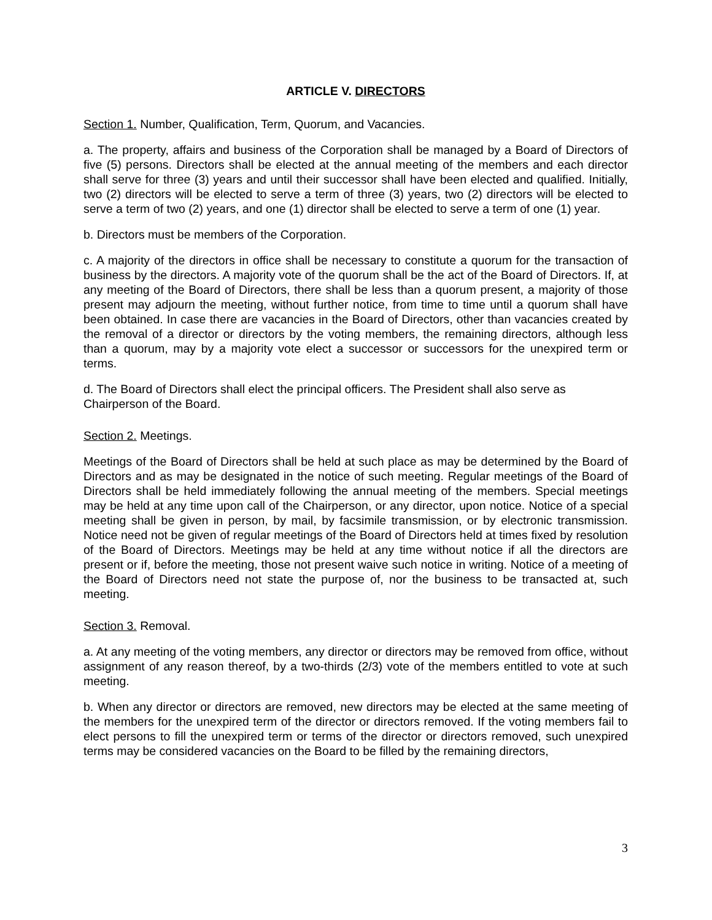ARTICLE V. DIRECTORS
Section 1. Number, Qualification, Term, Quorum, and Vacancies.
a. The property, affairs and business of the Corporation shall be managed by a Board of Directors of five (5) persons. Directors shall be elected at the annual meeting of the members and each director shall serve for three (3) years and until their successor shall have been elected and qualified. Initially, two (2) directors will be elected to serve a term of three (3) years, two (2) directors will be elected to serve a term of two (2) years, and one (1) director shall be elected to serve a term of one (1) year.
b. Directors must be members of the Corporation.
c. A majority of the directors in office shall be necessary to constitute a quorum for the transaction of business by the directors. A majority vote of the quorum shall be the act of the Board of Directors. If, at any meeting of the Board of Directors, there shall be less than a quorum present, a majority of those present may adjourn the meeting, without further notice, from time to time until a quorum shall have been obtained. In case there are vacancies in the Board of Directors, other than vacancies created by the removal of a director or directors by the voting members, the remaining directors, although less than a quorum, may by a majority vote elect a successor or successors for the unexpired term or terms.
d. The Board of Directors shall elect the principal officers. The President shall also serve as Chairperson of the Board.
Section 2. Meetings.
Meetings of the Board of Directors shall be held at such place as may be determined by the Board of Directors and as may be designated in the notice of such meeting. Regular meetings of the Board of Directors shall be held immediately following the annual meeting of the members. Special meetings may be held at any time upon call of the Chairperson, or any director, upon notice. Notice of a special meeting shall be given in person, by mail, by facsimile transmission, or by electronic transmission. Notice need not be given of regular meetings of the Board of Directors held at times fixed by resolution of the Board of Directors. Meetings may be held at any time without notice if all the directors are present or if, before the meeting, those not present waive such notice in writing. Notice of a meeting of the Board of Directors need not state the purpose of, nor the business to be transacted at, such meeting.
Section 3. Removal.
a. At any meeting of the voting members, any director or directors may be removed from office, without assignment of any reason thereof, by a two-thirds (2/3) vote of the members entitled to vote at such meeting.
b. When any director or directors are removed, new directors may be elected at the same meeting of the members for the unexpired term of the director or directors removed. If the voting members fail to elect persons to fill the unexpired term or terms of the director or directors removed, such unexpired terms may be considered vacancies on the Board to be filled by the remaining directors,
3